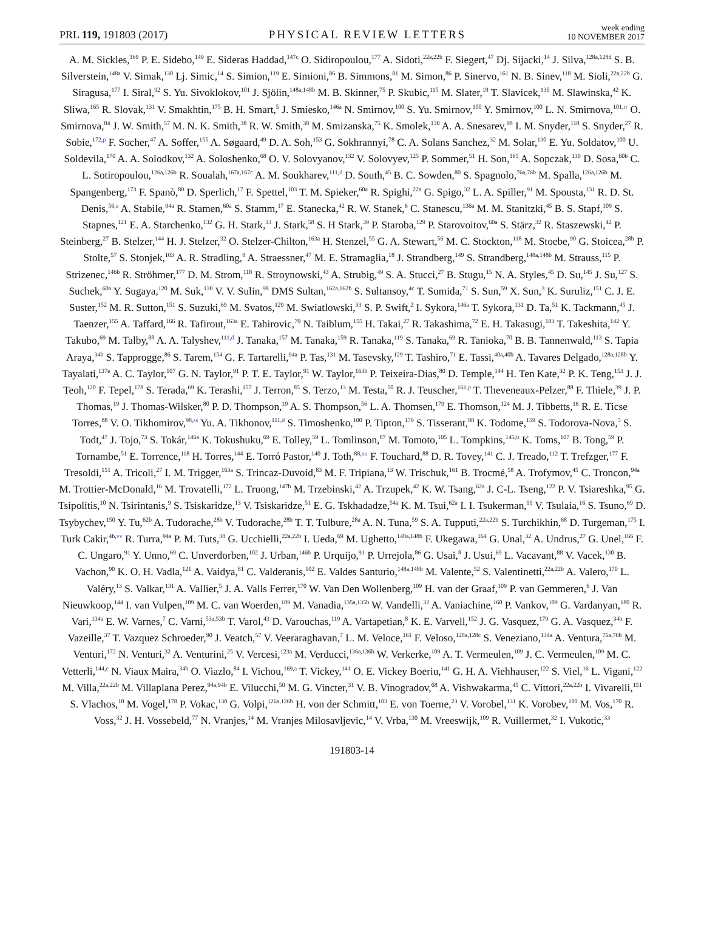PRL 119, 191803 (2017)
PHYSICAL REVIEW LETTERS
week ending
10 NOVEMBER 2017
A. M. Sickles,<sup>169</sup> P. E. Sidebo,<sup>149</sup> E. Sideras Haddad,<sup>147c</sup> O. Sidiropoulou,<sup>177</sup> A. Sidoti,<sup>22a,22b</sup> F. Siegert,<sup>47</sup> Dj. Sijacki,<sup>14</sup> J. Silva,<sup>128a,128d</sup> S. B. Silverstein,<sup>148a</sup> V. Simak,<sup>130</sup> Lj. Simic,<sup>14</sup> S. Simion,<sup>119</sup> E. Simioni,<sup>86</sup> B. Simmons,<sup>81</sup> M. Simon,<sup>86</sup> P. Sinervo,<sup>161</sup> N. B. Sinev,<sup>118</sup> M. Sioli,<sup>22a,22b</sup> G. Siragusa,<sup>177</sup> I. Siral,<sup>92</sup> S. Yu. Sivoklokov,<sup>101</sup> J. Sjölin,<sup>148a,148b</sup> M. B. Skinner,<sup>75</sup> P. Skubic,<sup>115</sup> M. Slater,<sup>19</sup> T. Slavicek,<sup>130</sup> M. Slawinska,<sup>42</sup> K. Sliwa,<sup>165</sup> R. Slovak,<sup>131</sup> V. Smakhtin,<sup>175</sup> B. H. Smart,<sup>5</sup> J. Smiesko,<sup>146a</sup> N. Smirnov,<sup>100</sup> S. Yu. Smirnov,<sup>100</sup> Y. Smirnov,<sup>100</sup> L. N. Smirnova,<sup>101,rr</sup> O. Smirnova,<sup>84</sup> J. W. Smith,<sup>57</sup> M. N. K. Smith,<sup>38</sup> R. W. Smith,<sup>38</sup> M. Smizanska,<sup>75</sup> K. Smolek,<sup>130</sup> A. A. Snesarev,<sup>98</sup> I. M. Snyder,<sup>118</sup> S. Snyder,<sup>27</sup> R. Sobie,<sup>172,p</sup> F. Socher,<sup>47</sup> A. Soffer,<sup>155</sup> A. Søgaard,<sup>49</sup> D. A. Soh,<sup>153</sup> G. Sokhrannyi,<sup>78</sup> C. A. Solans Sanchez,<sup>32</sup> M. Solar,<sup>130</sup> E. Yu. Soldatov,<sup>100</sup> U. Soldevila,<sup>170</sup> A. A. Solodkov,<sup>132</sup> A. Soloshenko,<sup>68</sup> O. V. Solovyanov,<sup>132</sup> V. Solovyev,<sup>125</sup> P. Sommer,<sup>51</sup> H. Son,<sup>165</sup> A. Sopczak,<sup>130</sup> D. Sosa,<sup>60b</sup> C. L. Sotiropoulou,<sup>126a,126b</sup> R. Soualah,<sup>167a,167c</sup> A. M. Soukharev,<sup>111,d</sup> D. South,<sup>45</sup> B. C. Sowden,<sup>80</sup> S. Spagnolo,<sup>76a,76b</sup> M. Spalla,<sup>126a,126b</sup> M. Spangenberg,<sup>173</sup> F. Spanò,<sup>80</sup> D. Sperlich,<sup>17</sup> F. Spettel,<sup>103</sup> T. M. Spieker,<sup>60a</sup> R. Spighi,<sup>22a</sup> G. Spigo,<sup>32</sup> L. A. Spiller,<sup>91</sup> M. Spousta,<sup>131</sup> R. D. St. Denis,<sup>56,a</sup> A. Stabile,<sup>94a</sup> R. Stamen,<sup>60a</sup> S. Stamm,<sup>17</sup> E. Stanecka,<sup>42</sup> R. W. Stanek,<sup>6</sup> C. Stanescu,<sup>136a</sup> M. M. Stanitzki,<sup>45</sup> B. S. Stapf,<sup>109</sup> S. Stapnes,<sup>121</sup> E. A. Starchenko,<sup>132</sup> G. H. Stark,<sup>33</sup> J. Stark,<sup>58</sup> S. H Stark,<sup>39</sup> P. Staroba,<sup>129</sup> P. Starovoitov,<sup>60a</sup> S. Stärz,<sup>32</sup> R. Staszewski,<sup>42</sup> P. Steinberg,<sup>27</sup> B. Stelzer,<sup>144</sup> H. J. Stelzer,<sup>32</sup> O. Stelzer-Chilton,<sup>163a</sup> H. Stenzel,<sup>55</sup> G. A. Stewart,<sup>56</sup> M. C. Stockton,<sup>118</sup> M. Stoebe,<sup>90</sup> G. Stoicea,<sup>28b</sup> P. Stolte,<sup>57</sup> S. Stonjek,<sup>103</sup> A. R. Stradling,<sup>8</sup> A. Straessner,<sup>47</sup> M. E. Stramaglia,<sup>18</sup> J. Strandberg,<sup>149</sup> S. Strandberg,<sup>148a,148b</sup> M. Strauss,<sup>115</sup> P. Strizenec,<sup>146b</sup> R. Ströhmer,<sup>177</sup> D. M. Strom,<sup>118</sup> R. Stroynowski,<sup>43</sup> A. Strubig,<sup>49</sup> S. A. Stucci,<sup>27</sup> B. Stugu,<sup>15</sup> N. A. Styles,<sup>45</sup> D. Su,<sup>145</sup> J. Su,<sup>127</sup> S. Suchek,<sup>60a</sup> Y. Sugaya,<sup>120</sup> M. Suk,<sup>130</sup> V. V. Sulin,<sup>98</sup> DMS Sultan,<sup>162a,162b</sup> S. Sultansoy,<sup>4c</sup> T. Sumida,<sup>71</sup> S. Sun,<sup>59</sup> X. Sun,<sup>3</sup> K. Suruliz,<sup>151</sup> C. J. E. Suster,<sup>152</sup> M. R. Sutton,<sup>151</sup> S. Suzuki,<sup>69</sup> M. Svatos,<sup>129</sup> M. Swiatlowski,<sup>33</sup> S. P. Swift,<sup>2</sup> I. Sykora,<sup>146a</sup> T. Sykora,<sup>131</sup> D. Ta,<sup>51</sup> K. Tackmann,<sup>45</sup> J. Taenzer,<sup>155</sup> A. Taffard,<sup>166</sup> R. Tafirout,<sup>163a</sup> E. Tahirovic,<sup>79</sup> N. Taiblum,<sup>155</sup> H. Takai,<sup>27</sup> R. Takashima,<sup>72</sup> E. H. Takasugi,<sup>103</sup> T. Takeshita,<sup>142</sup> Y. Takubo,<sup>69</sup> M. Talby,<sup>88</sup> A. A. Talyshev,<sup>111,d</sup> J. Tanaka,<sup>157</sup> M. Tanaka,<sup>159</sup> R. Tanaka,<sup>119</sup> S. Tanaka,<sup>69</sup> R. Tanioka,<sup>70</sup> B. B. Tannenwald,<sup>113</sup> S. Tapia Araya,<sup>34b</sup> S. Tapprogge,<sup>86</sup> S. Tarem,<sup>154</sup> G. F. Tartarelli,<sup>94a</sup> P. Tas,<sup>131</sup> M. Tasevsky,<sup>129</sup> T. Tashiro,<sup>71</sup> E. Tassi,<sup>40a,40b</sup> A. Tavares Delgado,<sup>128a,128b</sup> Y. Tayalati,<sup>137e</sup> A. C. Taylor,<sup>107</sup> G. N. Taylor,<sup>91</sup> P. T. E. Taylor,<sup>91</sup> W. Taylor,<sup>163b</sup> P. Teixeira-Dias,<sup>80</sup> D. Temple,<sup>144</sup> H. Ten Kate,<sup>32</sup> P. K. Teng,<sup>153</sup> J. J. Teoh,<sup>120</sup> F. Tepel,<sup>178</sup> S. Terada,<sup>69</sup> K. Terashi,<sup>157</sup> J. Terron,<sup>85</sup> S. Terzo,<sup>13</sup> M. Testa,<sup>50</sup> R. J. Teuscher,<sup>161,p</sup> T. Theveneaux-Pelzer,<sup>88</sup> F. Thiele,<sup>39</sup> J. P. Thomas,<sup>19</sup> J. Thomas-Wilsker,<sup>80</sup> P. D. Thompson,<sup>19</sup> A. S. Thompson,<sup>56</sup> L. A. Thomsen,<sup>179</sup> E. Thomson,<sup>124</sup> M. J. Tibbetts,<sup>16</sup> R. E. Ticse Torres,<sup>88</sup> V. O. Tikhomirov,<sup>98,ss</sup> Yu. A. Tikhonov,<sup>111,d</sup> S. Timoshenko,<sup>100</sup> P. Tipton,<sup>179</sup> S. Tisserant,<sup>88</sup> K. Todome,<sup>159</sup> S. Todorova-Nova,<sup>5</sup> S. Todt,<sup>47</sup> J. Tojo,<sup>73</sup> S. Tokár,<sup>146a</sup> K. Tokushuku,<sup>69</sup> E. Tolley,<sup>59</sup> L. Tomlinson,<sup>87</sup> M. Tomoto,<sup>105</sup> L. Tompkins,<sup>145,tt</sup> K. Toms,<sup>107</sup> B. Tong,<sup>59</sup> P. Tornambe,<sup>51</sup> E. Torrence,<sup>118</sup> H. Torres,<sup>144</sup> E. Torró Pastor,<sup>140</sup> J. Toth,<sup>88,uu</sup> F. Touchard,<sup>88</sup> D. R. Tovey,<sup>141</sup> C. J. Treado,<sup>112</sup> T. Trefzger,<sup>177</sup> F. Tresoldi,<sup>151</sup> A. Tricoli,<sup>27</sup> I. M. Trigger,<sup>163a</sup> S. Trincaz-Duvoid,<sup>83</sup> M. F. Tripiana,<sup>13</sup> W. Trischuk,<sup>161</sup> B. Trocmé,<sup>58</sup> A. Trofymov,<sup>45</sup> C. Troncon,<sup>94a</sup> M. Trottier-McDonald,<sup>16</sup> M. Trovatelli,<sup>172</sup> L. Truong,<sup>147b</sup> M. Trzebinski,<sup>42</sup> A. Trzupek,<sup>42</sup> K. W. Tsang,<sup>62a</sup> J. C-L. Tseng,<sup>122</sup> P. V. Tsiareshka,<sup>95</sup> G. Tsipolitis,<sup>10</sup> N. Tsirintanis,<sup>9</sup> S. Tsiskaridze,<sup>13</sup> V. Tsiskaridze,<sup>51</sup> E. G. Tskhadadze,<sup>54a</sup> K. M. Tsui,<sup>62a</sup> I. I. Tsukerman,<sup>99</sup> V. Tsulaia,<sup>16</sup> S. Tsuno,<sup>69</sup> D. Tsybychev,<sup>150</sup> Y. Tu,<sup>62b</sup> A. Tudorache,<sup>28b</sup> V. Tudorache,<sup>28b</sup> T. T. Tulbure,<sup>28a</sup> A. N. Tuna,<sup>59</sup> S. A. Tupputi,<sup>22a,22b</sup> S. Turchikhin,<sup>68</sup> D. Turgeman,<sup>175</sup> I. Turk Cakir,<sup>4b,vv</sup> R. Turra,<sup>94a</sup> P. M. Tuts,<sup>38</sup> G. Ucchielli,<sup>22a,22b</sup> I. Ueda,<sup>69</sup> M. Ughetto,<sup>148a,148b</sup> F. Ukegawa,<sup>164</sup> G. Unal,<sup>32</sup> A. Undrus,<sup>27</sup> G. Unel,<sup>166</sup> F. C. Ungaro,<sup>91</sup> Y. Unno,<sup>69</sup> C. Unverdorben,<sup>102</sup> J. Urban,<sup>146b</sup> P. Urquijo,<sup>91</sup> P. Urrejola,<sup>86</sup> G. Usai,<sup>8</sup> J. Usui,<sup>69</sup> L. Vacavant,<sup>88</sup> V. Vacek,<sup>130</sup> B. Vachon,<sup>90</sup> K. O. H. Vadla,<sup>121</sup> A. Vaidya,<sup>81</sup> C. Valderanis,<sup>102</sup> E. Valdes Santurio,<sup>148a,148b</sup> M. Valente,<sup>52</sup> S. Valentinetti,<sup>22a,22b</sup> A. Valero,<sup>170</sup> L. Valéry,<sup>13</sup> S. Valkar,<sup>131</sup> A. Vallier,<sup>5</sup> J. A. Valls Ferrer,<sup>170</sup> W. Van Den Wollenberg,<sup>109</sup> H. van der Graaf,<sup>109</sup> P. van Gemmeren,<sup>6</sup> J. Van Nieuwkoop,<sup>144</sup> I. van Vulpen,<sup>109</sup> M. C. van Woerden,<sup>109</sup> M. Vanadia,<sup>135a,135b</sup> W. Vandelli,<sup>32</sup> A. Vaniachine,<sup>160</sup> P. Vankov,<sup>109</sup> G. Vardanyan,<sup>180</sup> R. Vari,<sup>134a</sup> E. W. Varnes,<sup>7</sup> C. Varni,<sup>53a,53b</sup> T. Varol,<sup>43</sup> D. Varouchas,<sup>119</sup> A. Vartapetian,<sup>8</sup> K. E. Varvell,<sup>152</sup> J. G. Vasquez,<sup>179</sup> G. A. Vasquez,<sup>34b</sup> F. Vazeille,<sup>37</sup> T. Vazquez Schroeder,<sup>90</sup> J. Veatch,<sup>57</sup> V. Veeraraghavan,<sup>7</sup> L. M. Veloce,<sup>161</sup> F. Veloso,<sup>128a,128c</sup> S. Veneziano,<sup>134a</sup> A. Ventura,<sup>76a,76b</sup> M. Venturi,<sup>172</sup> N. Venturi,<sup>32</sup> A. Venturini,<sup>25</sup> V. Vercesi,<sup>123a</sup> M. Verducci,<sup>136a,136b</sup> W. Verkerke,<sup>109</sup> A. T. Vermeulen,<sup>109</sup> J. C. Vermeulen,<sup>109</sup> M. C. Vetterli,<sup>144,e</sup> N. Viaux Maira,<sup>34b</sup> O. Viazlo,<sup>84</sup> I. Vichou,<sup>169,a</sup> T. Vickey,<sup>141</sup> O. E. Vickey Boeriu,<sup>141</sup> G. H. A. Viehhauser,<sup>122</sup> S. Viel,<sup>16</sup> L. Vigani,<sup>122</sup> M. Villa,<sup>22a,22b</sup> M. Villaplana Perez,<sup>94a,94b</sup> E. Vilucchi,<sup>50</sup> M. G. Vincter,<sup>31</sup> V. B. Vinogradov,<sup>68</sup> A. Vishwakarma,<sup>45</sup> C. Vittori,<sup>22a,22b</sup> I. Vivarelli,<sup>151</sup> S. Vlachos,<sup>10</sup> M. Vogel,<sup>178</sup> P. Vokac,<sup>130</sup> G. Volpi,<sup>126a,126b</sup> H. von der Schmitt,<sup>103</sup> E. von Toerne,<sup>23</sup> V. Vorobel,<sup>131</sup> K. Vorobev,<sup>100</sup> M. Vos,<sup>170</sup> R. Voss,<sup>32</sup> J. H. Vossebeld,<sup>77</sup> N. Vranjes,<sup>14</sup> M. Vranjes Milosavljevic,<sup>14</sup> V. Vrba,<sup>130</sup> M. Vreeswijk,<sup>109</sup> R. Vuillermet,<sup>32</sup> I. Vukotic,<sup>33</sup>
191803-14